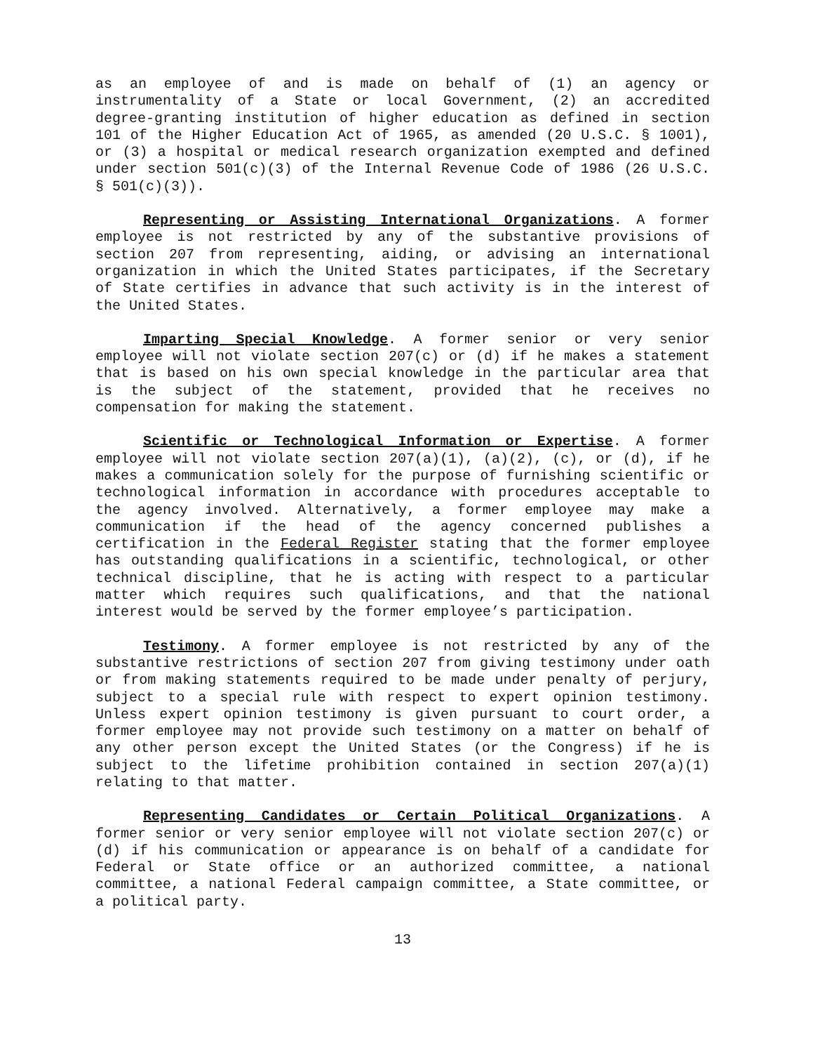as an employee of and is made on behalf of (1) an agency or instrumentality of a State or local Government, (2) an accredited degree-granting institution of higher education as defined in section 101 of the Higher Education Act of 1965, as amended (20 U.S.C. § 1001), or (3) a hospital or medical research organization exempted and defined under section 501(c)(3) of the Internal Revenue Code of 1986 (26 U.S.C. § 501(c)(3)).
Representing or Assisting International Organizations. A former employee is not restricted by any of the substantive provisions of section 207 from representing, aiding, or advising an international organization in which the United States participates, if the Secretary of State certifies in advance that such activity is in the interest of the United States.
Imparting Special Knowledge. A former senior or very senior employee will not violate section 207(c) or (d) if he makes a statement that is based on his own special knowledge in the particular area that is the subject of the statement, provided that he receives no compensation for making the statement.
Scientific or Technological Information or Expertise. A former employee will not violate section 207(a)(1), (a)(2), (c), or (d), if he makes a communication solely for the purpose of furnishing scientific or technological information in accordance with procedures acceptable to the agency involved. Alternatively, a former employee may make a communication if the head of the agency concerned publishes a certification in the Federal Register stating that the former employee has outstanding qualifications in a scientific, technological, or other technical discipline, that he is acting with respect to a particular matter which requires such qualifications, and that the national interest would be served by the former employee’s participation.
Testimony. A former employee is not restricted by any of the substantive restrictions of section 207 from giving testimony under oath or from making statements required to be made under penalty of perjury, subject to a special rule with respect to expert opinion testimony. Unless expert opinion testimony is given pursuant to court order, a former employee may not provide such testimony on a matter on behalf of any other person except the United States (or the Congress) if he is subject to the lifetime prohibition contained in section 207(a)(1) relating to that matter.
Representing Candidates or Certain Political Organizations. A former senior or very senior employee will not violate section 207(c) or (d) if his communication or appearance is on behalf of a candidate for Federal or State office or an authorized committee, a national committee, a national Federal campaign committee, a State committee, or a political party.
13